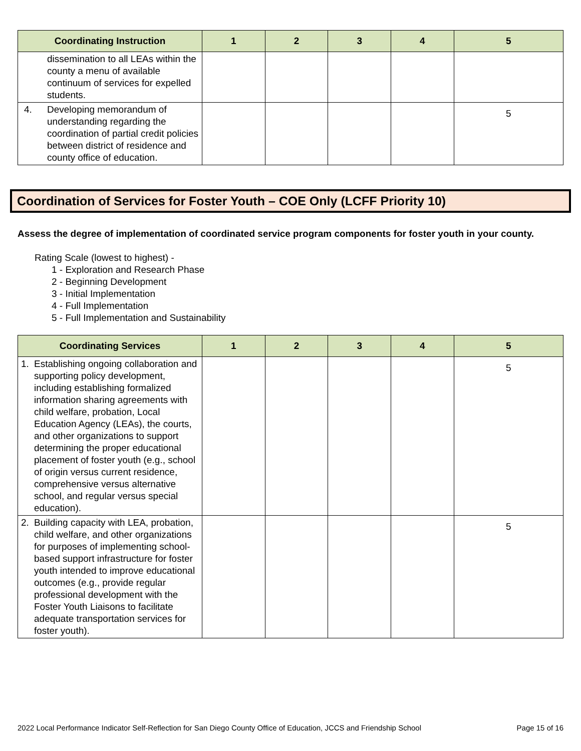| Coordinating Instruction | 1 | 2 | 3 | 4 | 5 |
| --- | --- | --- | --- | --- | --- |
| dissemination to all LEAs within the county a menu of available continuum of services for expelled students. | | | | | |
| 4. Developing memorandum of understanding regarding the coordination of partial credit policies between district of residence and county office of education. | | | | | 5 |
Coordination of Services for Foster Youth – COE Only (LCFF Priority 10)
Assess the degree of implementation of coordinated service program components for foster youth in your county.
Rating Scale (lowest to highest) -
1 - Exploration and Research Phase
2 - Beginning Development
3 - Initial Implementation
4 - Full Implementation
5 - Full Implementation and Sustainability
| Coordinating Services | 1 | 2 | 3 | 4 | 5 |
| --- | --- | --- | --- | --- | --- |
| 1. Establishing ongoing collaboration and supporting policy development, including establishing formalized information sharing agreements with child welfare, probation, Local Education Agency (LEAs), the courts, and other organizations to support determining the proper educational placement of foster youth (e.g., school of origin versus current residence, comprehensive versus alternative school, and regular versus special education). | | | | | 5 |
| 2. Building capacity with LEA, probation, child welfare, and other organizations for purposes of implementing school-based support infrastructure for foster youth intended to improve educational outcomes (e.g., provide regular professional development with the Foster Youth Liaisons to facilitate adequate transportation services for foster youth). | | | | | 5 |
2022 Local Performance Indicator Self-Reflection for San Diego County Office of Education, JCCS and Friendship School Page 15 of 16